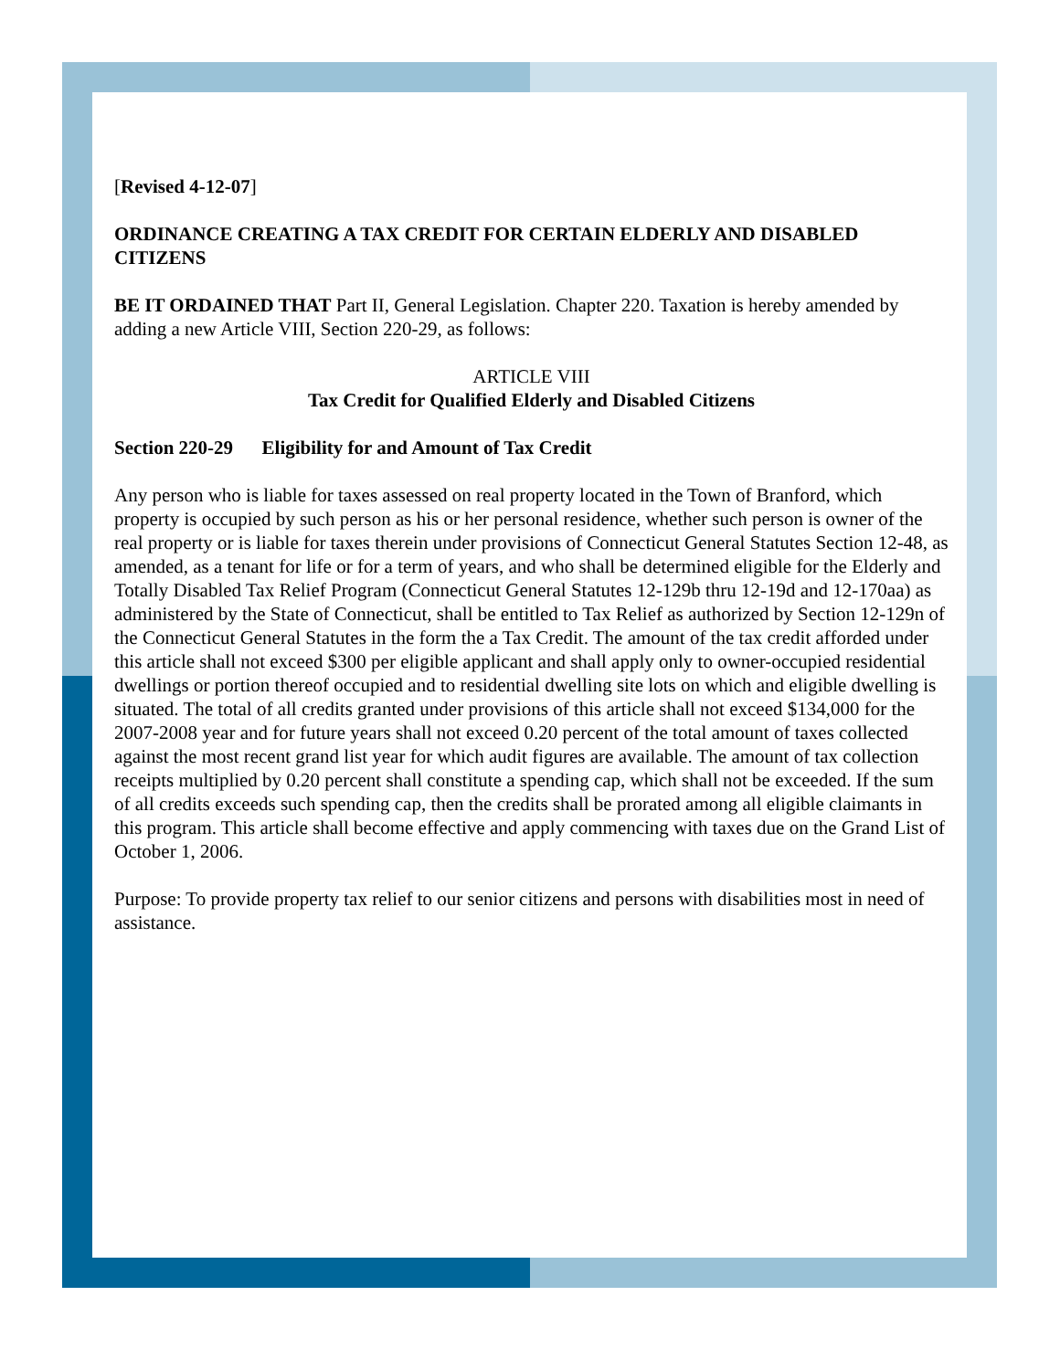[Revised 4-12-07]
ORDINANCE CREATING A TAX CREDIT FOR CERTAIN ELDERLY AND DISABLED CITIZENS
BE IT ORDAINED THAT Part II, General Legislation. Chapter 220. Taxation is hereby amended by adding a new Article VIII, Section 220-29, as follows:
ARTICLE VIII
Tax Credit for Qualified Elderly and Disabled Citizens
Section 220-29 Eligibility for and Amount of Tax Credit
Any person who is liable for taxes assessed on real property located in the Town of Branford, which property is occupied by such person as his or her personal residence, whether such person is owner of the real property or is liable for taxes therein under provisions of Connecticut General Statutes Section 12-48, as amended, as a tenant for life or for a term of years, and who shall be determined eligible for the Elderly and Totally Disabled Tax Relief Program (Connecticut General Statutes 12-129b thru 12-19d and 12-170aa) as administered by the State of Connecticut, shall be entitled to Tax Relief as authorized by Section 12-129n of the Connecticut General Statutes in the form the a Tax Credit. The amount of the tax credit afforded under this article shall not exceed $300 per eligible applicant and shall apply only to owner-occupied residential dwellings or portion thereof occupied and to residential dwelling site lots on which and eligible dwelling is situated. The total of all credits granted under provisions of this article shall not exceed $134,000 for the 2007-2008 year and for future years shall not exceed 0.20 percent of the total amount of taxes collected against the most recent grand list year for which audit figures are available. The amount of tax collection receipts multiplied by 0.20 percent shall constitute a spending cap, which shall not be exceeded. If the sum of all credits exceeds such spending cap, then the credits shall be prorated among all eligible claimants in this program. This article shall become effective and apply commencing with taxes due on the Grand List of October 1, 2006.
Purpose: To provide property tax relief to our senior citizens and persons with disabilities most in need of assistance.